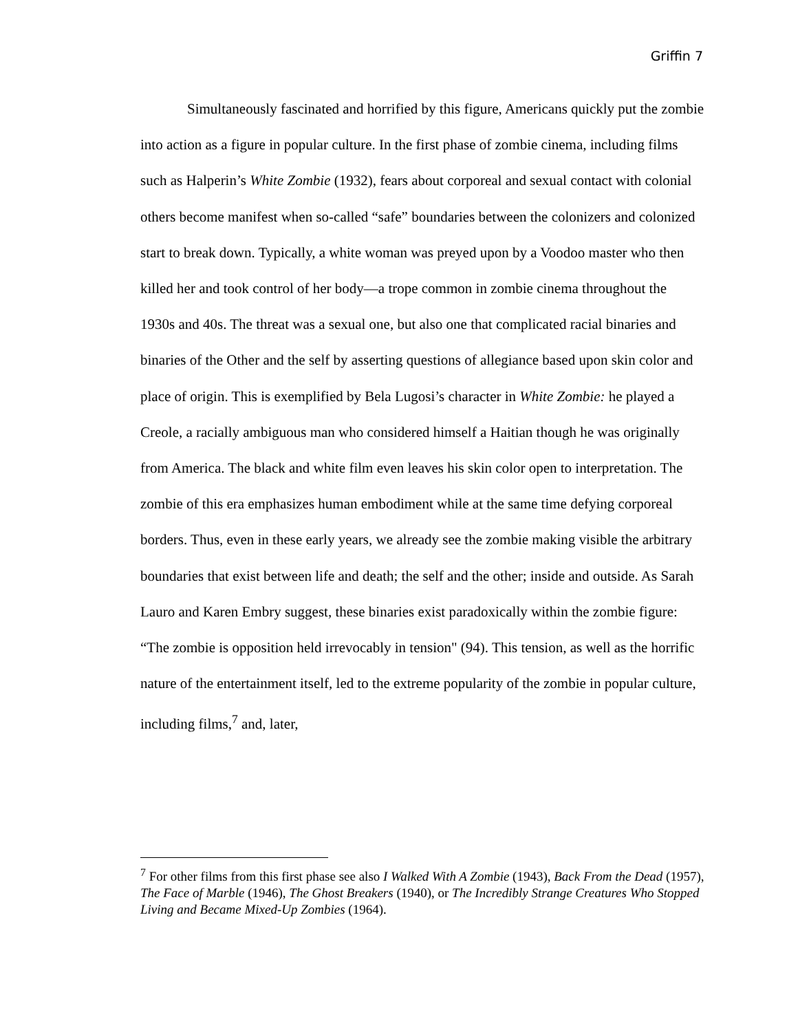Griffin 7
Simultaneously fascinated and horrified by this figure, Americans quickly put the zombie into action as a figure in popular culture. In the first phase of zombie cinema, including films such as Halperin’s White Zombie (1932), fears about corporeal and sexual contact with colonial others become manifest when so-called “safe” boundaries between the colonizers and colonized start to break down. Typically, a white woman was preyed upon by a Voodoo master who then killed her and took control of her body—a trope common in zombie cinema throughout the 1930s and 40s. The threat was a sexual one, but also one that complicated racial binaries and binaries of the Other and the self by asserting questions of allegiance based upon skin color and place of origin. This is exemplified by Bela Lugosi’s character in White Zombie: he played a Creole, a racially ambiguous man who considered himself a Haitian though he was originally from America. The black and white film even leaves his skin color open to interpretation. The zombie of this era emphasizes human embodiment while at the same time defying corporeal borders. Thus, even in these early years, we already see the zombie making visible the arbitrary boundaries that exist between life and death; the self and the other; inside and outside. As Sarah Lauro and Karen Embry suggest, these binaries exist paradoxically within the zombie figure: “The zombie is opposition held irrevocably in tension" (94). This tension, as well as the horrific nature of the entertainment itself, led to the extreme popularity of the zombie in popular culture, including films,<sup>7</sup> and, later,
<sup>7</sup> For other films from this first phase see also I Walked With A Zombie (1943), Back From the Dead (1957), The Face of Marble (1946), The Ghost Breakers (1940), or The Incredibly Strange Creatures Who Stopped Living and Became Mixed-Up Zombies (1964).